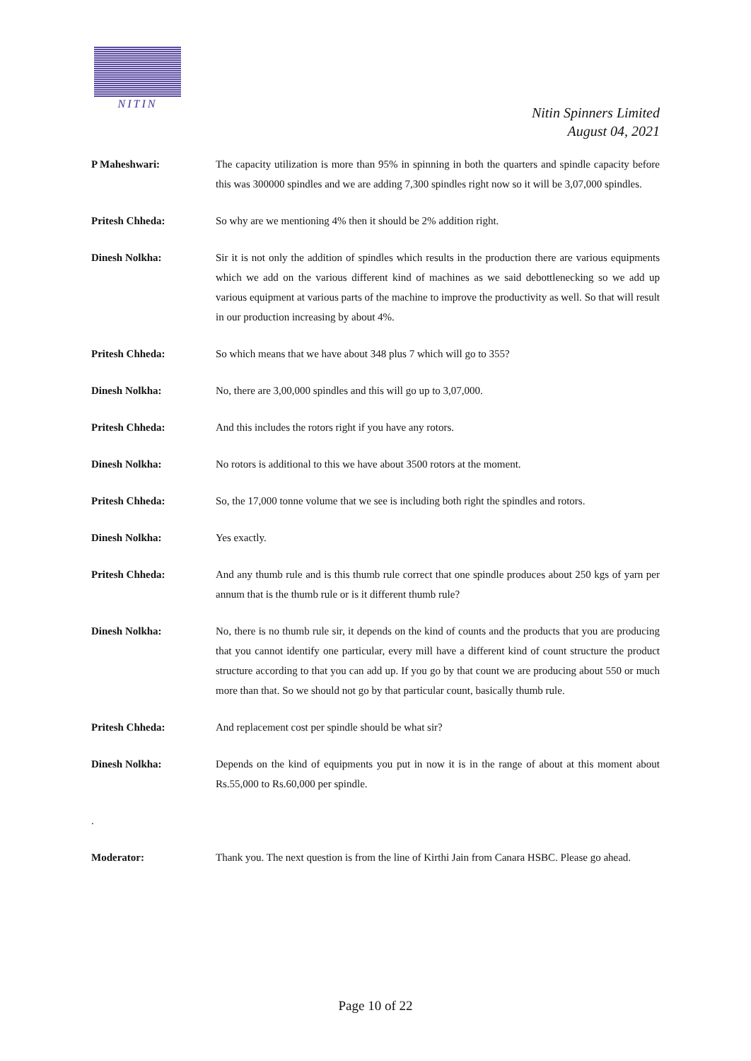NITIN
Nitin Spinners Limited
August 04, 2021
P Maheshwari: The capacity utilization is more than 95% in spinning in both the quarters and spindle capacity before this was 300000 spindles and we are adding 7,300 spindles right now so it will be 3,07,000 spindles.
Pritesh Chheda: So why are we mentioning 4% then it should be 2% addition right.
Dinesh Nolkha: Sir it is not only the addition of spindles which results in the production there are various equipments which we add on the various different kind of machines as we said debottlenecking so we add up various equipment at various parts of the machine to improve the productivity as well. So that will result in our production increasing by about 4%.
Pritesh Chheda: So which means that we have about 348 plus 7 which will go to 355?
Dinesh Nolkha: No, there are 3,00,000 spindles and this will go up to 3,07,000.
Pritesh Chheda: And this includes the rotors right if you have any rotors.
Dinesh Nolkha: No rotors is additional to this we have about 3500 rotors at the moment.
Pritesh Chheda: So, the 17,000 tonne volume that we see is including both right the spindles and rotors.
Dinesh Nolkha: Yes exactly.
Pritesh Chheda: And any thumb rule and is this thumb rule correct that one spindle produces about 250 kgs of yarn per annum that is the thumb rule or is it different thumb rule?
Dinesh Nolkha: No, there is no thumb rule sir, it depends on the kind of counts and the products that you are producing that you cannot identify one particular, every mill have a different kind of count structure the product structure according to that you can add up. If you go by that count we are producing about 550 or much more than that. So we should not go by that particular count, basically thumb rule.
Pritesh Chheda: And replacement cost per spindle should be what sir?
Dinesh Nolkha: Depends on the kind of equipments you put in now it is in the range of about at this moment about Rs.55,000 to Rs.60,000 per spindle.
.
Moderator: Thank you. The next question is from the line of Kirthi Jain from Canara HSBC. Please go ahead.
Page 10 of 22